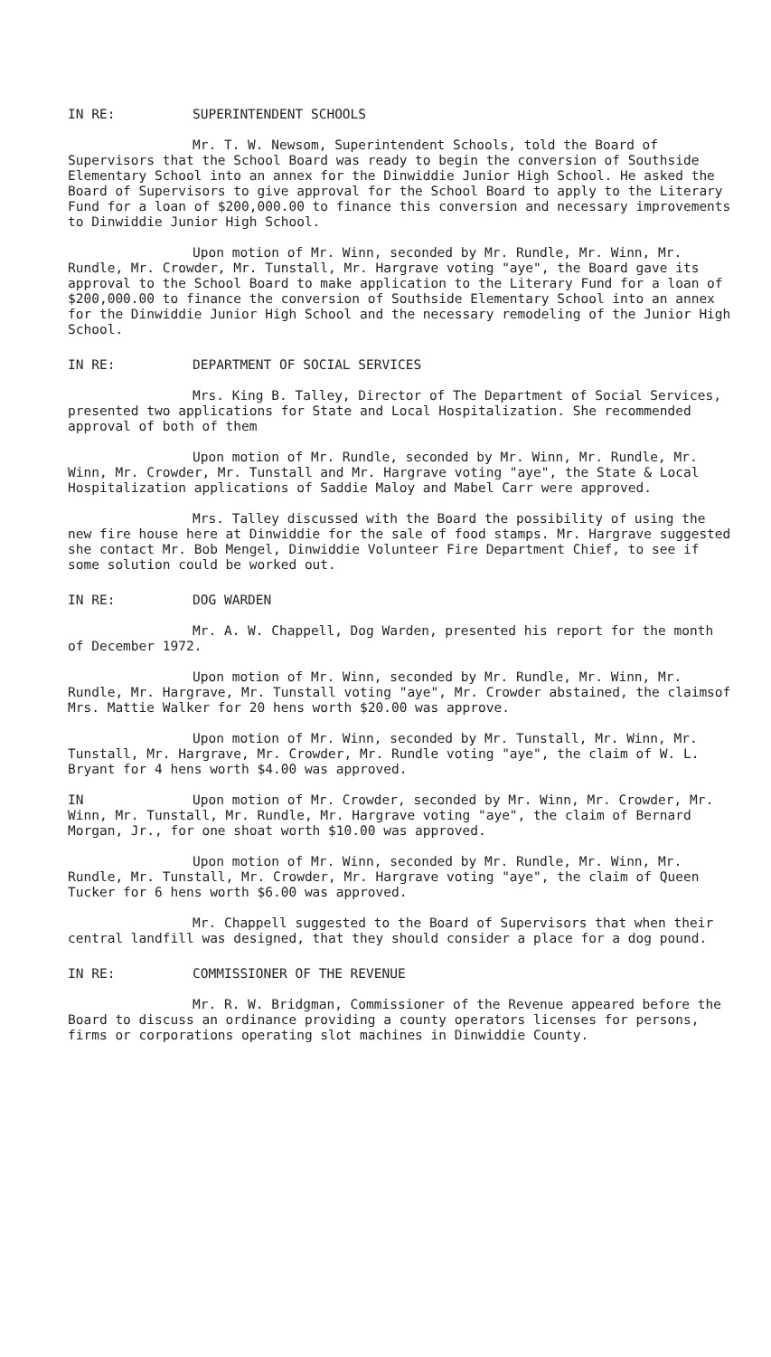IN RE: SUPERINTENDENT SCHOOLS
Mr. T. W. Newsom, Superintendent Schools, told the Board of Supervisors that the School Board was ready to begin the conversion of Southside Elementary School into an annex for the Dinwiddie Junior High School. He asked the Board of Supervisors to give approval for the School Board to apply to the Literary Fund for a loan of $200,000.00 to finance this conversion and necessary improvements to Dinwiddie Junior High School.
Upon motion of Mr. Winn, seconded by Mr. Rundle, Mr. Winn, Mr. Rundle, Mr. Crowder, Mr. Tunstall, Mr. Hargrave voting "aye", the Board gave its approval to the School Board to make application to the Literary Fund for a loan of $200,000.00 to finance the conversion of Southside Elementary School into an annex for the Dinwiddie Junior High School and the necessary remodeling of the Junior High School.
IN RE: DEPARTMENT OF SOCIAL SERVICES
Mrs. King B. Talley, Director of The Department of Social Services, presented two applications for State and Local Hospitalization. She recommended approval of both of them
Upon motion of Mr. Rundle, seconded by Mr. Winn, Mr. Rundle, Mr. Winn, Mr. Crowder, Mr. Tunstall and Mr. Hargrave voting "aye", the State & Local Hospitalization applications of Saddie Maloy and Mabel Carr were approved.
Mrs. Talley discussed with the Board the possibility of using the new fire house here at Dinwiddie for the sale of food stamps. Mr. Hargrave suggested she contact Mr. Bob Mengel, Dinwiddie Volunteer Fire Department Chief, to see if some solution could be worked out.
IN RE: DOG WARDEN
Mr. A. W. Chappell, Dog Warden, presented his report for the month of December 1972.
Upon motion of Mr. Winn, seconded by Mr. Rundle, Mr. Winn, Mr. Rundle, Mr. Hargrave, Mr. Tunstall voting "aye", Mr. Crowder abstained, the claimsof Mrs. Mattie Walker for 20 hens worth $20.00 was approve.
Upon motion of Mr. Winn, seconded by Mr. Tunstall, Mr. Winn, Mr. Tunstall, Mr. Hargrave, Mr. Crowder, Mr. Rundle voting "aye", the claim of W. L. Bryant for 4 hens worth $4.00 was approved.
IN Upon motion of Mr. Crowder, seconded by Mr. Winn, Mr. Crowder, Mr. Winn, Mr. Tunstall, Mr. Rundle, Mr. Hargrave voting "aye", the claim of Bernard Morgan, Jr., for one shoat worth $10.00 was approved.
Upon motion of Mr. Winn, seconded by Mr. Rundle, Mr. Winn, Mr. Rundle, Mr. Tunstall, Mr. Crowder, Mr. Hargrave voting "aye", the claim of Queen Tucker for 6 hens worth $6.00 was approved.
Mr. Chappell suggested to the Board of Supervisors that when their central landfill was designed, that they should consider a place for a dog pound.
IN RE: COMMISSIONER OF THE REVENUE
Mr. R. W. Bridgman, Commissioner of the Revenue appeared before the Board to discuss an ordinance providing a county operators licenses for persons, firms or corporations operating slot machines in Dinwiddie County.